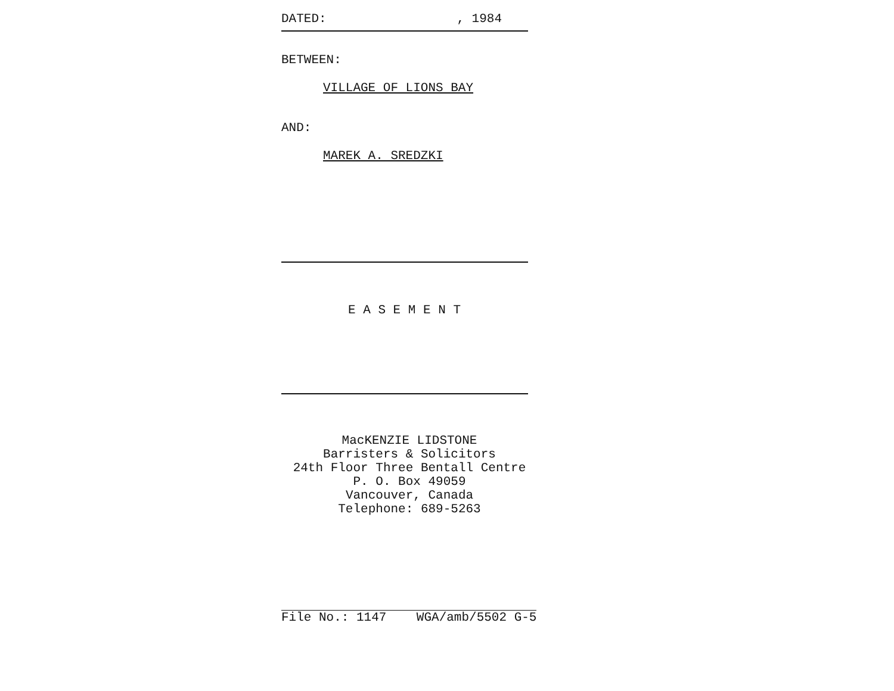DATED: , 1984
BETWEEN:
VILLAGE OF LIONS BAY
AND:
MAREK A. SREDZKI
E A S E M E N T
MacKENZIE LIDSTONE
Barristers & Solicitors
24th Floor Three Bentall Centre
P. O. Box 49059
Vancouver, Canada
Telephone: 689-5263
File No.: 1147 WGA/amb/5502 G-5